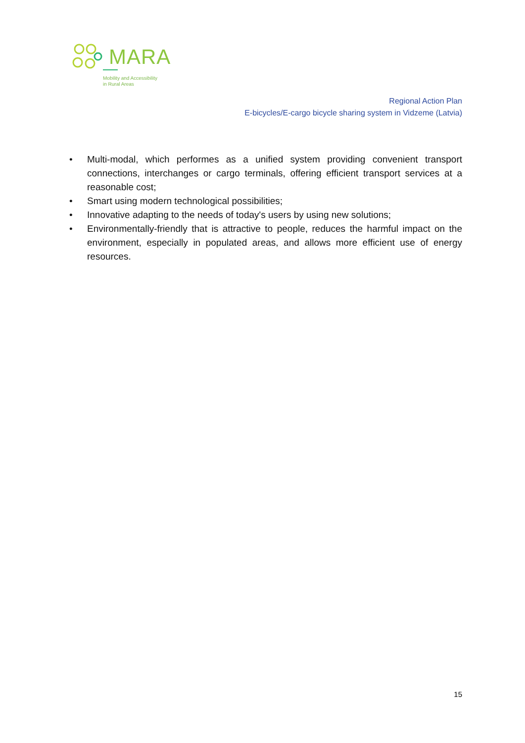MARA
Mobility and Accessibility
in Rural Areas
Regional Action Plan
E-bicycles/E-cargo bicycle sharing system in Vidzeme (Latvia)
• Multi-modal, which performes as a unified system providing convenient transport connections, interchanges or cargo terminals, offering efficient transport services at a reasonable cost;
• Smart using modern technological possibilities;
• Innovative adapting to the needs of today's users by using new solutions;
• Environmentally-friendly that is attractive to people, reduces the harmful impact on the environment, especially in populated areas, and allows more efficient use of energy resources.
15